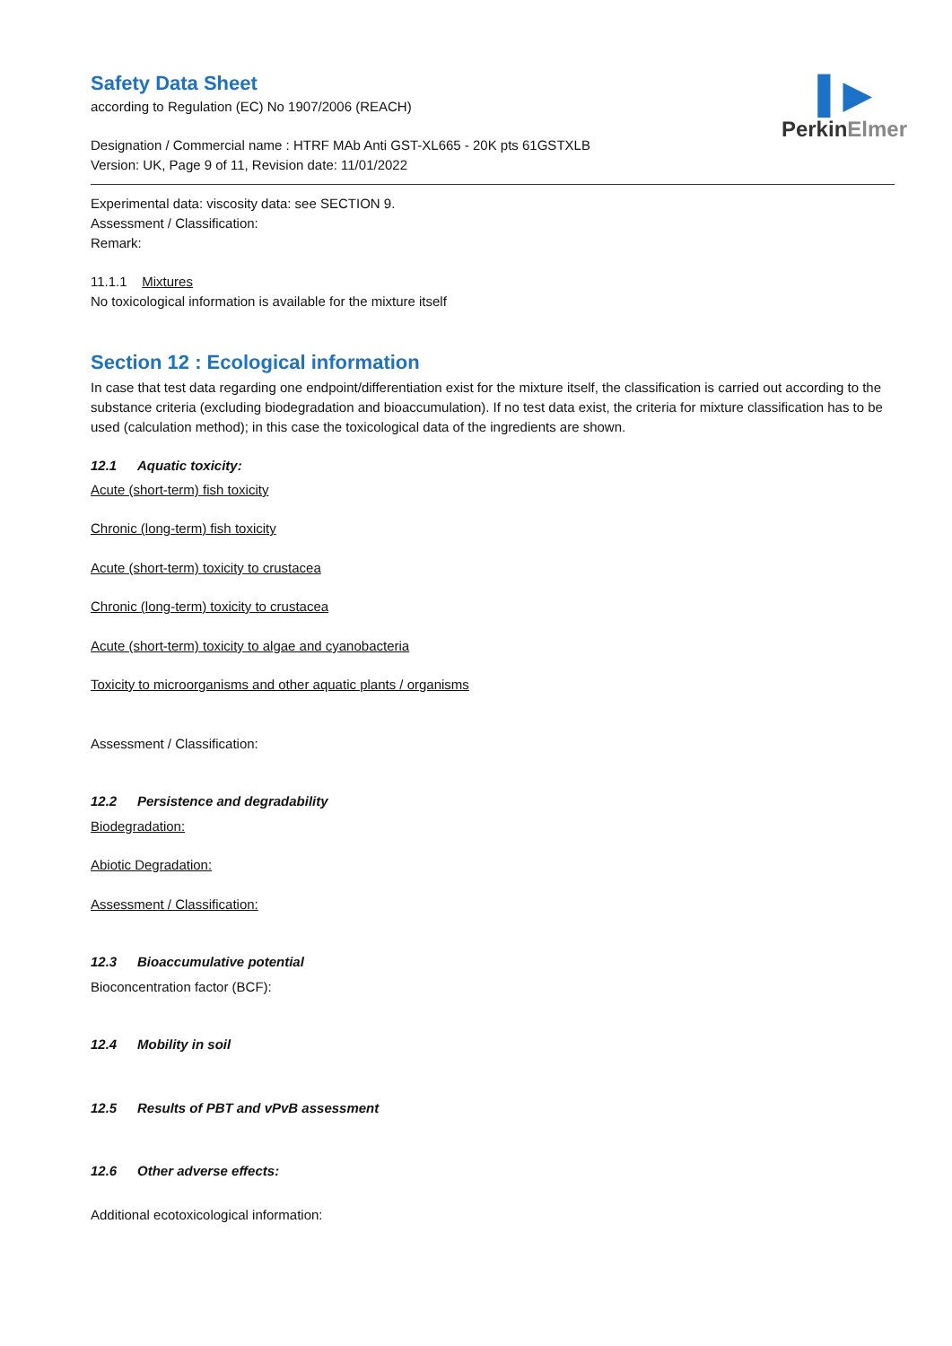▌▶
PerkinElmer
Safety Data Sheet
according to Regulation (EC) No 1907/2006 (REACH)
Designation / Commercial name : HTRF MAb Anti GST-XL665 - 20K pts 61GSTXLB
Version: UK, Page 9 of 11, Revision date: 11/01/2022
Experimental data: viscosity data: see SECTION 9.
Assessment / Classification:
Remark:
11.1.1 Mixtures
No toxicological information is available for the mixture itself
Section 12 : Ecological information
In case that test data regarding one endpoint/differentiation exist for the mixture itself, the classification is carried out according to the substance criteria (excluding biodegradation and bioaccumulation). If no test data exist, the criteria for mixture classification has to be used (calculation method); in this case the toxicological data of the ingredients are shown.
12.1 Aquatic toxicity:
Acute (short-term) fish toxicity
Chronic (long-term) fish toxicity
Acute (short-term) toxicity to crustacea
Chronic (long-term) toxicity to crustacea
Acute (short-term) toxicity to algae and cyanobacteria
Toxicity to microorganisms and other aquatic plants / organisms
Assessment / Classification:
12.2 Persistence and degradability
Biodegradation:
Abiotic Degradation:
Assessment / Classification:
12.3 Bioaccumulative potential
Bioconcentration factor (BCF):
12.4 Mobility in soil
12.5 Results of PBT and vPvB assessment
12.6 Other adverse effects:
Additional ecotoxicological information: